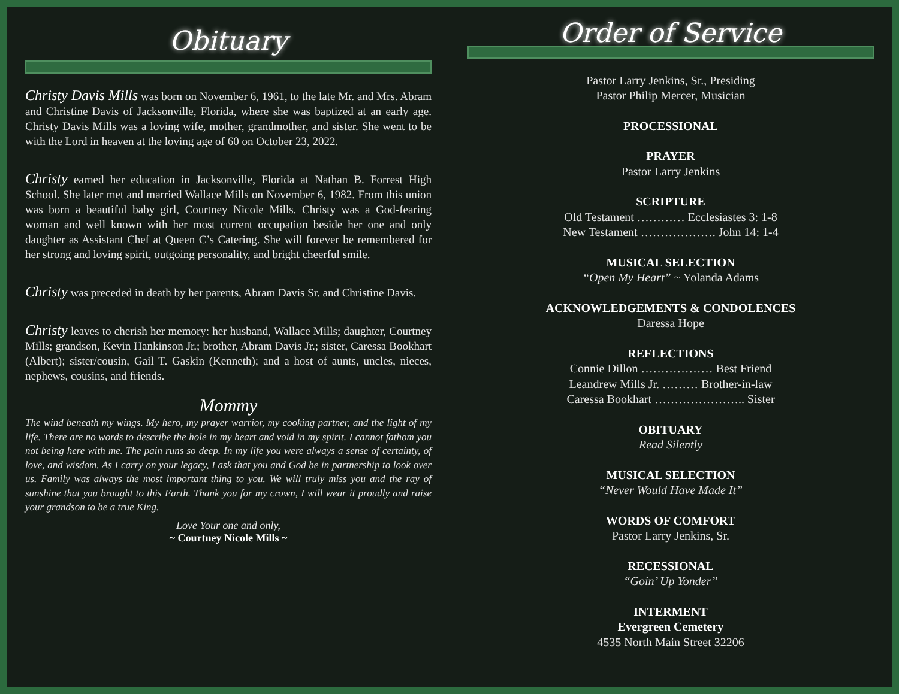Obituary
Christy Davis Mills was born on November 6, 1961, to the late Mr. and Mrs. Abram and Christine Davis of Jacksonville, Florida, where she was baptized at an early age. Christy Davis Mills was a loving wife, mother, grandmother, and sister. She went to be with the Lord in heaven at the loving age of 60 on October 23, 2022.
Christy earned her education in Jacksonville, Florida at Nathan B. Forrest High School. She later met and married Wallace Mills on November 6, 1982. From this union was born a beautiful baby girl, Courtney Nicole Mills. Christy was a God-fearing woman and well known with her most current occupation beside her one and only daughter as Assistant Chef at Queen C’s Catering. She will forever be remembered for her strong and loving spirit, outgoing personality, and bright cheerful smile.
Christy was preceded in death by her parents, Abram Davis Sr. and Christine Davis.
Christy leaves to cherish her memory: her husband, Wallace Mills; daughter, Courtney Mills; grandson, Kevin Hankinson Jr.; brother, Abram Davis Jr.; sister, Caressa Bookhart (Albert); sister/cousin, Gail T. Gaskin (Kenneth); and a host of aunts, uncles, nieces, nephews, cousins, and friends.
Mommy
The wind beneath my wings. My hero, my prayer warrior, my cooking partner, and the light of my life. There are no words to describe the hole in my heart and void in my spirit. I cannot fathom you not being here with me. The pain runs so deep. In my life you were always a sense of certainty, of love, and wisdom. As I carry on your legacy, I ask that you and God be in partnership to look over us. Family was always the most important thing to you. We will truly miss you and the ray of sunshine that you brought to this Earth. Thank you for my crown, I will wear it proudly and raise your grandson to be a true King.
Love Your one and only,
~ Courtney Nicole Mills ~
Order of Service
Pastor Larry Jenkins, Sr., Presiding
Pastor Philip Mercer, Musician
PROCESSIONAL
PRAYER
Pastor Larry Jenkins
SCRIPTURE
Old Testament ………… Ecclesiastes 3: 1-8
New Testament ………………. John 14: 1-4
MUSICAL SELECTION
“Open My Heart” ~ Yolanda Adams
ACKNOWLEDGEMENTS & CONDOLENCES
Daressa Hope
REFLECTIONS
Connie Dillon ……………… Best Friend
Leandrew Mills Jr. ……… Brother-in-law
Caressa Bookhart ………………….. Sister
OBITUARY
Read Silently
MUSICAL SELECTION
“Never Would Have Made It”
WORDS OF COMFORT
Pastor Larry Jenkins, Sr.
RECESSIONAL
“Goin’ Up Yonder”
INTERMENT
Evergreen Cemetery
4535 North Main Street 32206